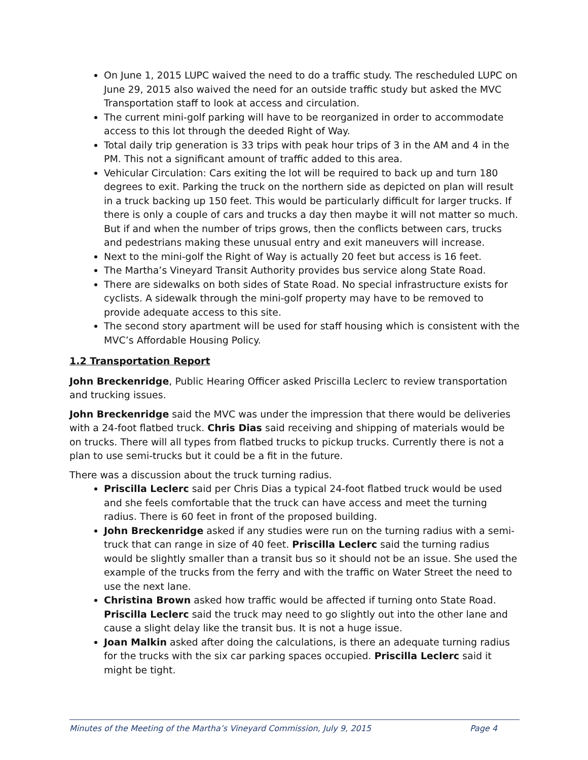On June 1, 2015 LUPC waived the need to do a traffic study. The rescheduled LUPC on June 29, 2015 also waived the need for an outside traffic study but asked the MVC Transportation staff to look at access and circulation.
The current mini-golf parking will have to be reorganized in order to accommodate access to this lot through the deeded Right of Way.
Total daily trip generation is 33 trips with peak hour trips of 3 in the AM and 4 in the PM. This not a significant amount of traffic added to this area.
Vehicular Circulation: Cars exiting the lot will be required to back up and turn 180 degrees to exit. Parking the truck on the northern side as depicted on plan will result in a truck backing up 150 feet. This would be particularly difficult for larger trucks. If there is only a couple of cars and trucks a day then maybe it will not matter so much. But if and when the number of trips grows, then the conflicts between cars, trucks and pedestrians making these unusual entry and exit maneuvers will increase.
Next to the mini-golf the Right of Way is actually 20 feet but access is 16 feet.
The Martha’s Vineyard Transit Authority provides bus service along State Road.
There are sidewalks on both sides of State Road. No special infrastructure exists for cyclists. A sidewalk through the mini-golf property may have to be removed to provide adequate access to this site.
The second story apartment will be used for staff housing which is consistent with the MVC’s Affordable Housing Policy.
1.2 Transportation Report
John Breckenridge, Public Hearing Officer asked Priscilla Leclerc to review transportation and trucking issues.
John Breckenridge said the MVC was under the impression that there would be deliveries with a 24-foot flatbed truck. Chris Dias said receiving and shipping of materials would be on trucks. There will all types from flatbed trucks to pickup trucks. Currently there is not a plan to use semi-trucks but it could be a fit in the future.
There was a discussion about the truck turning radius.
Priscilla Leclerc said per Chris Dias a typical 24-foot flatbed truck would be used and she feels comfortable that the truck can have access and meet the turning radius. There is 60 feet in front of the proposed building.
John Breckenridge asked if any studies were run on the turning radius with a semi-truck that can range in size of 40 feet. Priscilla Leclerc said the turning radius would be slightly smaller than a transit bus so it should not be an issue. She used the example of the trucks from the ferry and with the traffic on Water Street the need to use the next lane.
Christina Brown asked how traffic would be affected if turning onto State Road. Priscilla Leclerc said the truck may need to go slightly out into the other lane and cause a slight delay like the transit bus. It is not a huge issue.
Joan Malkin asked after doing the calculations, is there an adequate turning radius for the trucks with the six car parking spaces occupied. Priscilla Leclerc said it might be tight.
Minutes of the Meeting of the Martha’s Vineyard Commission, July 9, 2015 Page 4